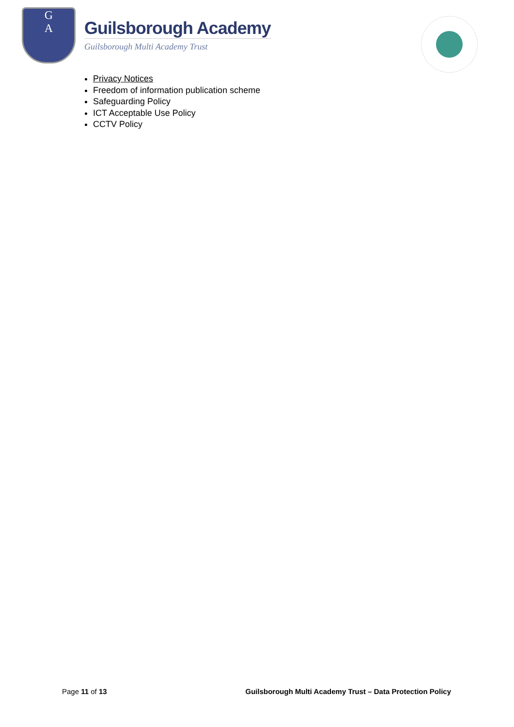G
A
Guilsborough Academy
Guilsborough Multi Academy Trust
Privacy Notices
Freedom of information publication scheme
Safeguarding Policy
ICT Acceptable Use Policy
CCTV Policy
Page 11 of 13 Guilsborough Multi Academy Trust – Data Protection Policy